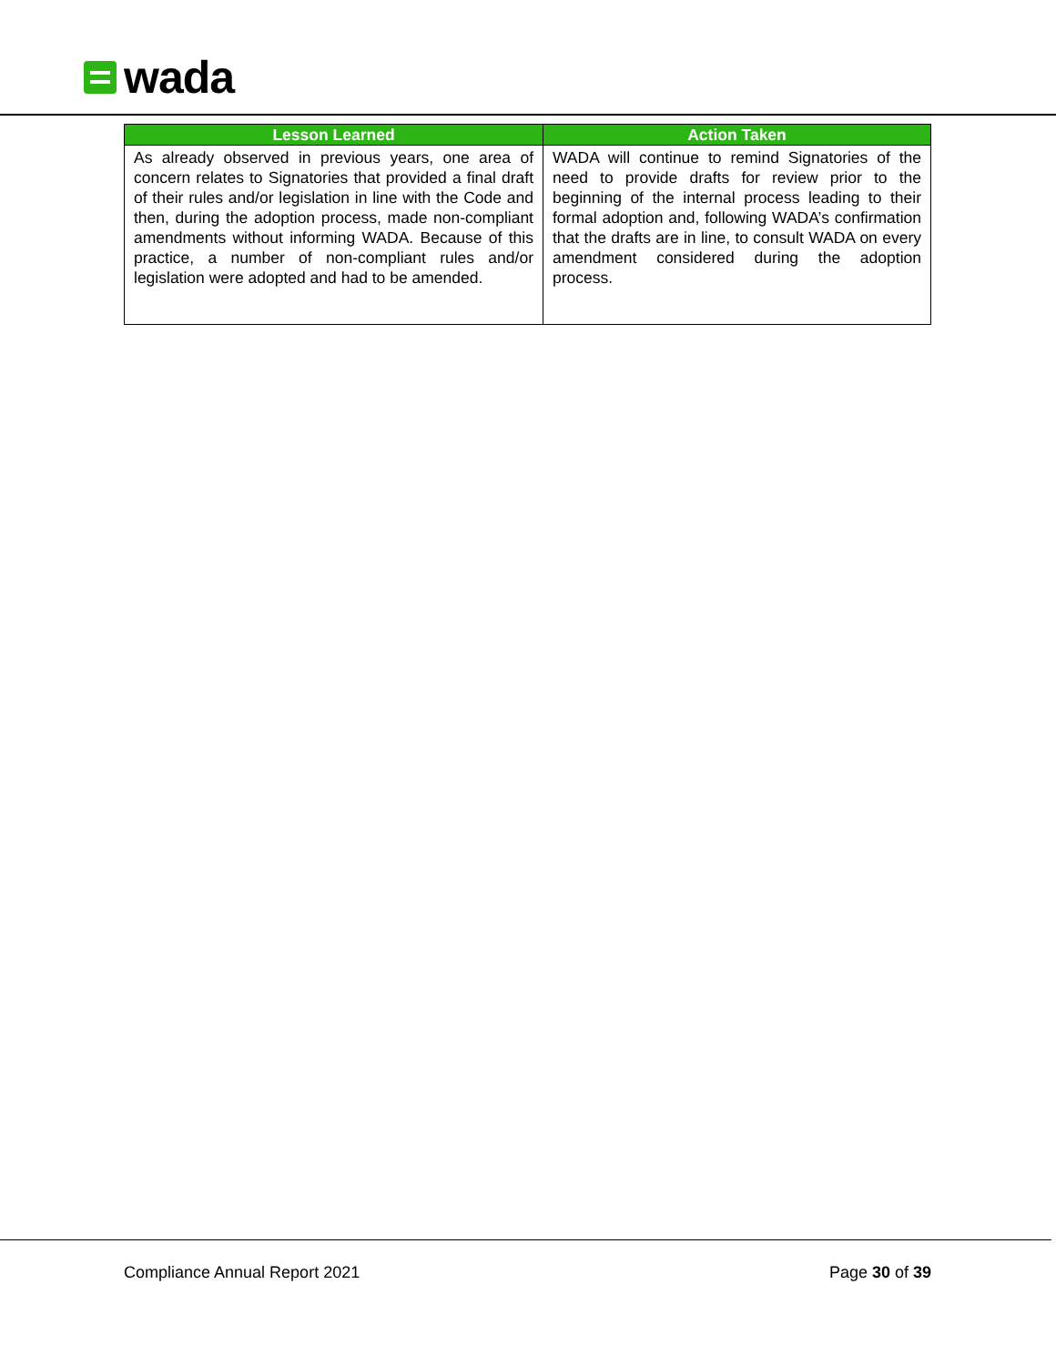wada
| Lesson Learned | Action Taken |
| --- | --- |
| As already observed in previous years, one area of concern relates to Signatories that provided a final draft of their rules and/or legislation in line with the Code and then, during the adoption process, made non-compliant amendments without informing WADA. Because of this practice, a number of non-compliant rules and/or legislation were adopted and had to be amended. | WADA will continue to remind Signatories of the need to provide drafts for review prior to the beginning of the internal process leading to their formal adoption and, following WADA’s confirmation that the drafts are in line, to consult WADA on every amendment considered during the adoption process. |
Compliance Annual Report 2021 Page 30 of 39